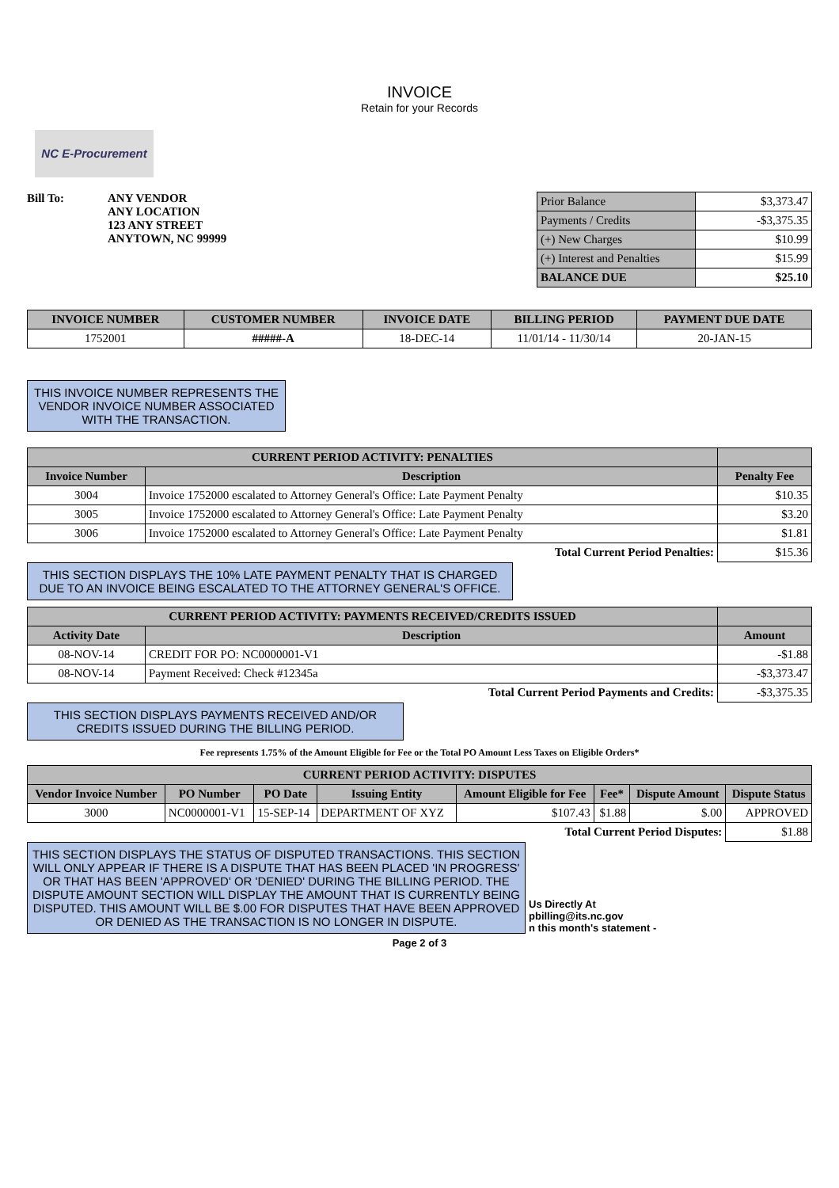INVOICE
Retain for your Records
NC E-Procurement
Bill To: ANY VENDOR
ANY LOCATION
123 ANY STREET
ANYTOWN, NC 99999
| Prior Balance | $3,373.47 |
| Payments / Credits | -$3,375.35 |
| (+) New Charges | $10.99 |
| (+) Interest and Penalties | $15.99 |
| BALANCE DUE | $25.10 |
| INVOICE NUMBER | CUSTOMER NUMBER | INVOICE DATE | BILLING PERIOD | PAYMENT DUE DATE |
| --- | --- | --- | --- | --- |
| 1752001 | #####-A | 18-DEC-14 | 11/01/14 - 11/30/14 | 20-JAN-15 |
THIS INVOICE NUMBER REPRESENTS THE VENDOR INVOICE NUMBER ASSOCIATED WITH THE TRANSACTION.
| CURRENT PERIOD ACTIVITY: PENALTIES | | |
| --- | --- | --- |
| Invoice Number | Description | Penalty Fee |
| 3004 | Invoice 1752000 escalated to Attorney General's Office: Late Payment Penalty | $10.35 |
| 3005 | Invoice 1752000 escalated to Attorney General's Office: Late Payment Penalty | $3.20 |
| 3006 | Invoice 1752000 escalated to Attorney General's Office: Late Payment Penalty | $1.81 |
| Total Current Period Penalties: | | $15.36 |
THIS SECTION DISPLAYS THE 10% LATE PAYMENT PENALTY THAT IS CHARGED DUE TO AN INVOICE BEING ESCALATED TO THE ATTORNEY GENERAL'S OFFICE.
| CURRENT PERIOD ACTIVITY: PAYMENTS RECEIVED/CREDITS ISSUED | | |
| --- | --- | --- |
| Activity Date | Description | Amount |
| 08-NOV-14 | CREDIT FOR PO: NC0000001-V1 | -$1.88 |
| 08-NOV-14 | Payment Received: Check #12345a | -$3,373.47 |
| Total Current Period Payments and Credits: | | -$3,375.35 |
THIS SECTION DISPLAYS PAYMENTS RECEIVED AND/OR CREDITS ISSUED DURING THE BILLING PERIOD.
Fee represents 1.75% of the Amount Eligible for Fee or the Total PO Amount Less Taxes on Eligible Orders*
| CURRENT PERIOD ACTIVITY: DISPUTES | | | | | | | |
| --- | --- | --- | --- | --- | --- | --- | --- |
| Vendor Invoice Number | PO Number | PO Date | Issuing Entity | Amount Eligible for Fee | Fee* | Dispute Amount | Dispute Status |
| 3000 | NC0000001-V1 | 15-SEP-14 | DEPARTMENT OF XYZ | $107.43 | $1.88 | $.00 | APPROVED |
| Total Current Period Disputes: | | | | | | | $1.88 |
THIS SECTION DISPLAYS THE STATUS OF DISPUTED TRANSACTIONS. THIS SECTION WILL ONLY APPEAR IF THERE IS A DISPUTE THAT HAS BEEN PLACED 'IN PROGRESS' OR THAT HAS BEEN 'APPROVED' OR 'DENIED' DURING THE BILLING PERIOD. THE DISPUTE AMOUNT SECTION WILL DISPLAY THE AMOUNT THAT IS CURRENTLY BEING DISPUTED. THIS AMOUNT WILL BE $.00 FOR DISPUTES THAT HAVE BEEN APPROVED OR DENIED AS THE TRANSACTION IS NO LONGER IN DISPUTE.
Us Directly At
pbilling@its.nc.gov
n this month's statement -
Page 2 of 3